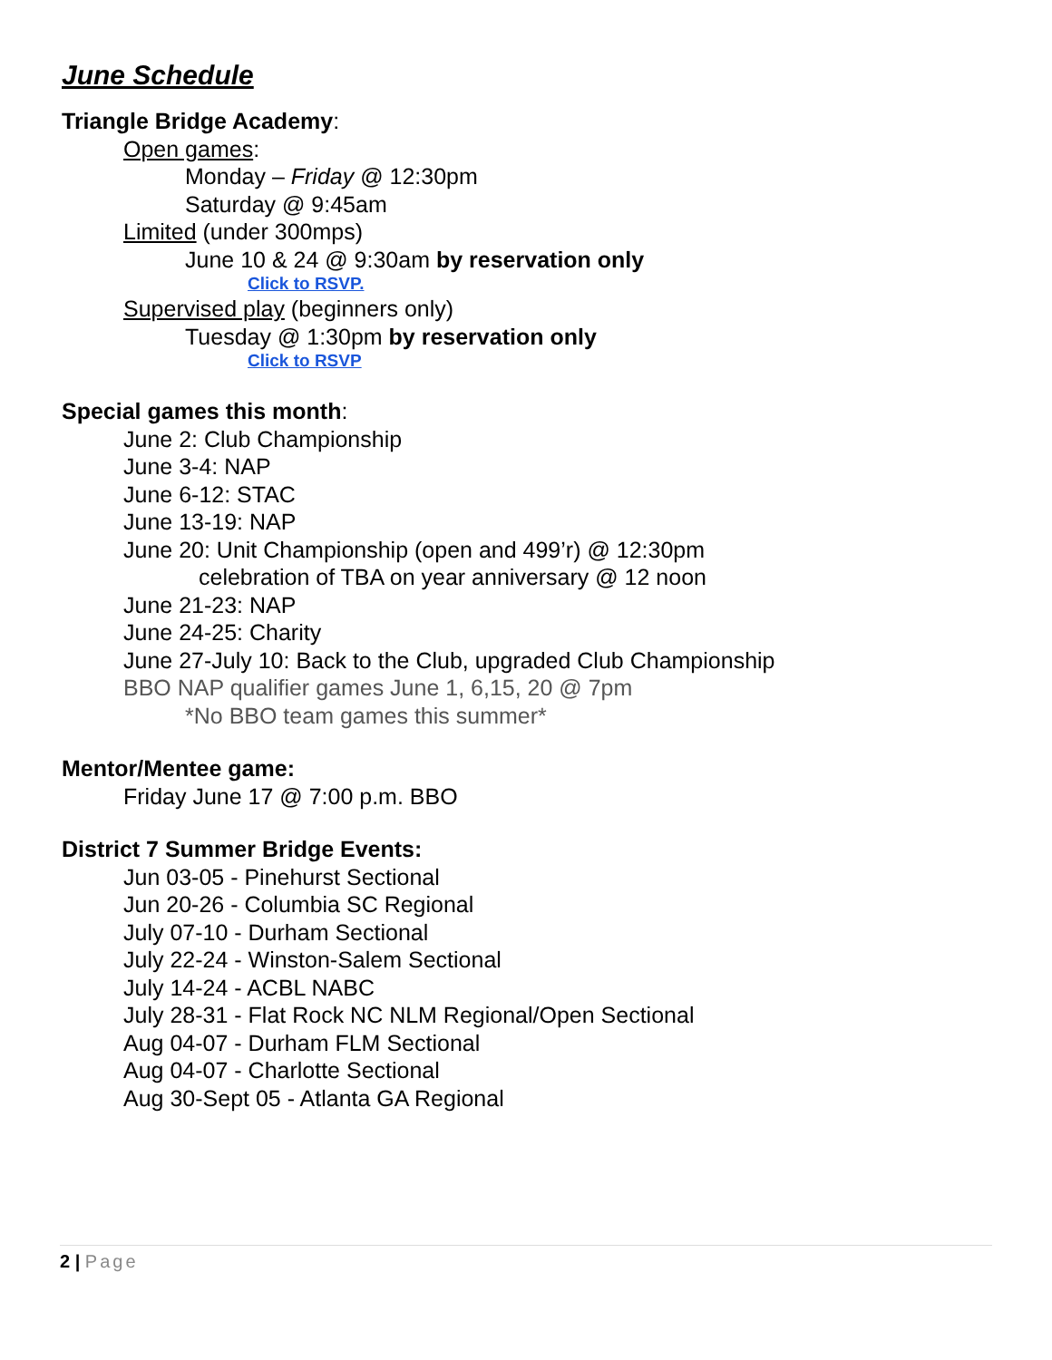June Schedule
Triangle Bridge Academy:
Open games:
Monday – Friday @ 12:30pm
Saturday @ 9:45am
Limited (under 300mps)
June 10 & 24 @ 9:30am by reservation only
Click to RSVP.
Supervised play (beginners only)
Tuesday @ 1:30pm by reservation only
Click to RSVP
Special games this month:
June 2: Club Championship
June 3-4: NAP
June 6-12: STAC
June 13-19: NAP
June 20: Unit Championship (open and 499’r) @ 12:30pm
celebration of TBA on year anniversary @ 12 noon
June 21-23: NAP
June 24-25: Charity
June 27-July 10: Back to the Club, upgraded Club Championship
BBO NAP qualifier games June 1, 6,15, 20 @ 7pm
*No BBO team games this summer*
Mentor/Mentee game:
Friday June 17 @ 7:00 p.m. BBO
District 7 Summer Bridge Events:
Jun 03-05 - Pinehurst Sectional
Jun 20-26 - Columbia SC Regional
July 07-10 - Durham Sectional
July 22-24 - Winston-Salem Sectional
July 14-24 - ACBL NABC
July 28-31 - Flat Rock NC NLM Regional/Open Sectional
Aug 04-07 - Durham FLM Sectional
Aug 04-07 - Charlotte Sectional
Aug 30-Sept 05 - Atlanta GA Regional
2 | Page